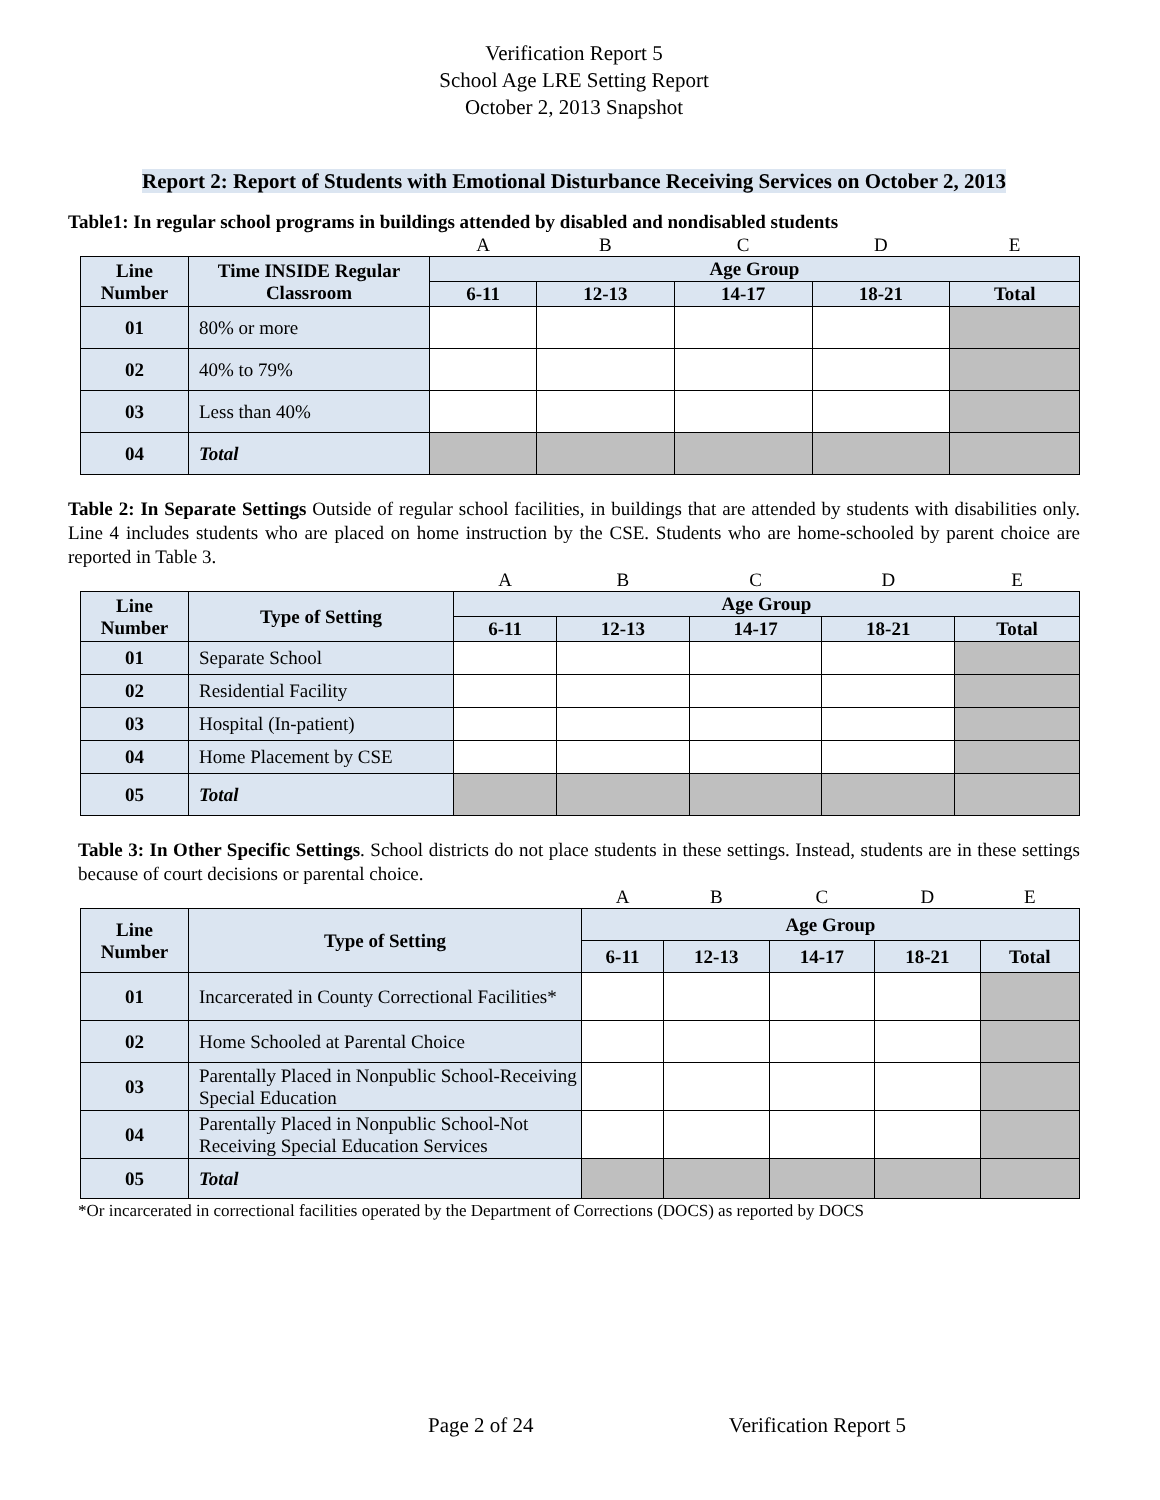Verification Report 5
School Age LRE Setting Report
October 2, 2013 Snapshot
Report 2: Report of Students with Emotional Disturbance Receiving Services on October 2, 2013
Table1: In regular school programs in buildings attended by disabled and nondisabled students
| | | A | B | C | D | E |
| Line Number | Time INSIDE Regular Classroom | Age Group | | | | |
| | | 6-11 | 12-13 | 14-17 | 18-21 | Total |
| 01 | 80% or more | | | | | |
| 02 | 40% to 79% | | | | | |
| 03 | Less than 40% | | | | | |
| 04 | Total | | | | | |
Table 2: In Separate Settings Outside of regular school facilities, in buildings that are attended by students with disabilities only. Line 4 includes students who are placed on home instruction by the CSE. Students who are home-schooled by parent choice are reported in Table 3.
| | | A | B | C | D | E |
| Line Number | Type of Setting | Age Group | | | | |
| | | 6-11 | 12-13 | 14-17 | 18-21 | Total |
| 01 | Separate School | | | | | |
| 02 | Residential Facility | | | | | |
| 03 | Hospital (In-patient) | | | | | |
| 04 | Home Placement by CSE | | | | | |
| 05 | Total | | | | | |
Table 3: In Other Specific Settings. School districts do not place students in these settings. Instead, students are in these settings because of court decisions or parental choice.
| | | A | B | C | D | E |
| Line Number | Type of Setting | Age Group | | | | |
| | | 6-11 | 12-13 | 14-17 | 18-21 | Total |
| 01 | Incarcerated in County Correctional Facilities* | | | | | |
| 02 | Home Schooled at Parental Choice | | | | | |
| 03 | Parentally Placed in Nonpublic School-Receiving Special Education | | | | | |
| 04 | Parentally Placed in Nonpublic School-Not Receiving Special Education Services | | | | | |
| 05 | Total | | | | | |
*Or incarcerated in correctional facilities operated by the Department of Corrections (DOCS) as reported by DOCS
Page 2 of 24 Verification Report 5